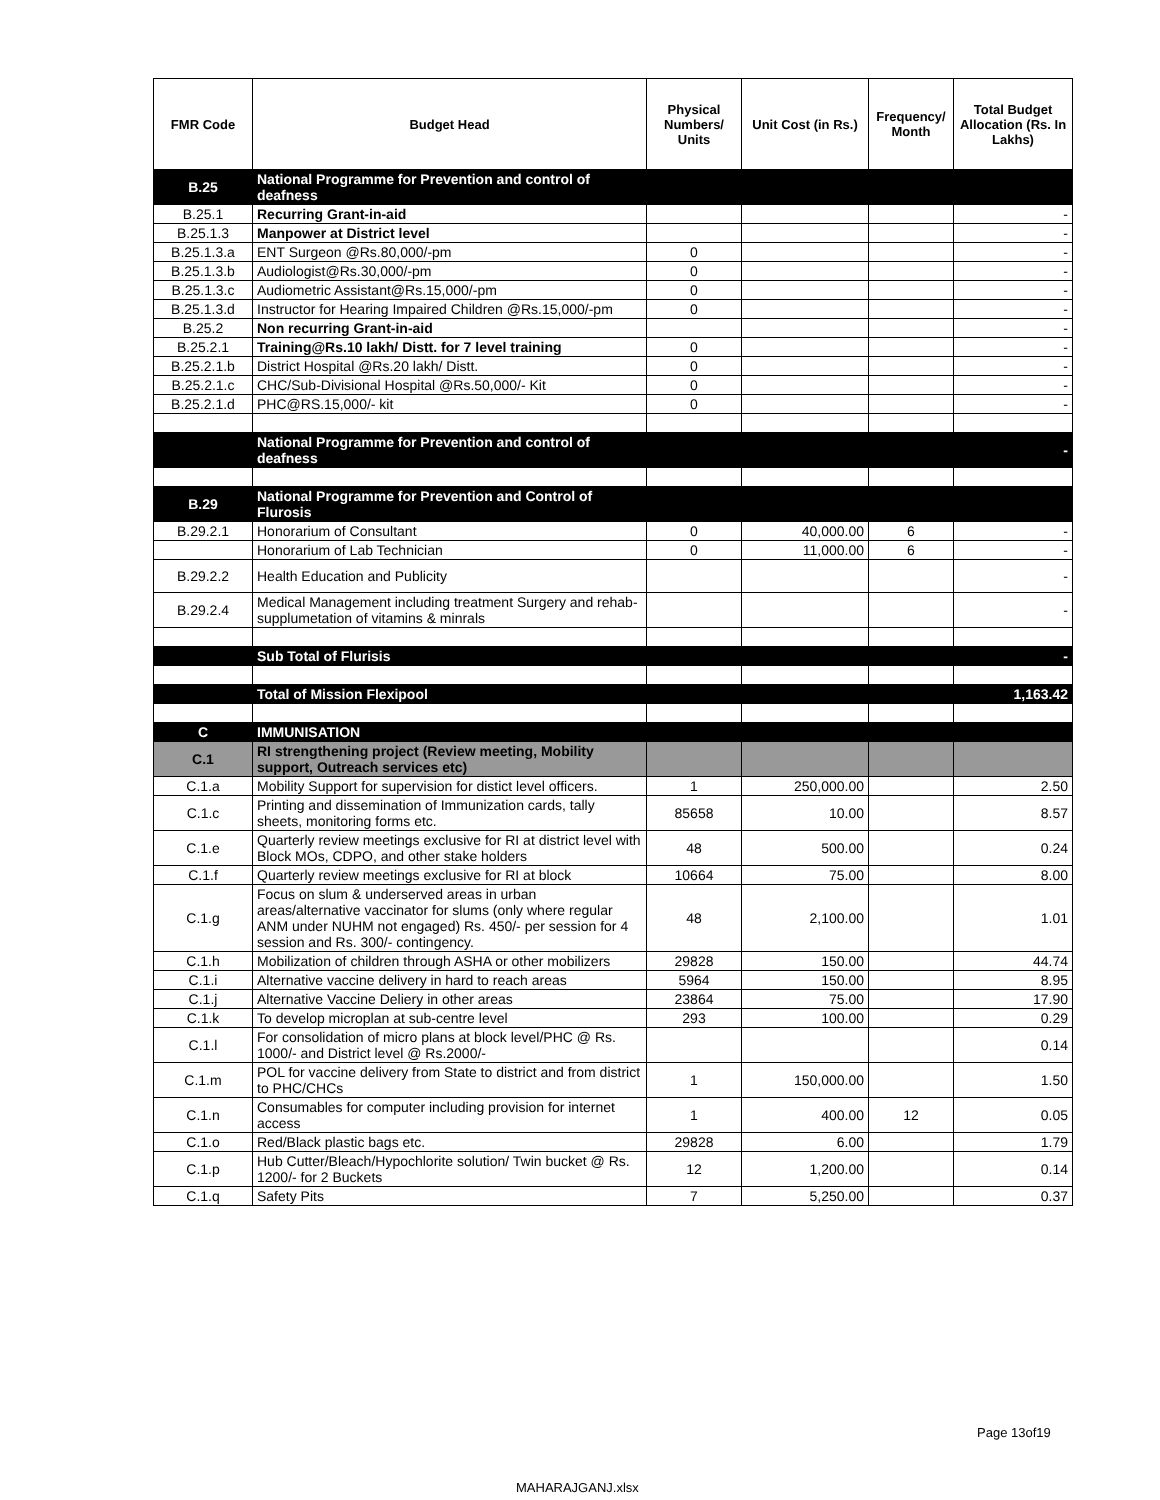| FMR Code | Budget Head | Physical Numbers/ Units | Unit Cost (in Rs.) | Frequency/ Month | Total Budget Allocation (Rs. In Lakhs) |
| --- | --- | --- | --- | --- | --- |
| B.25 | National Programme for Prevention and control of deafness | | | | |
| B.25.1 | Recurring Grant-in-aid | | | | - |
| B.25.1.3 | Manpower at District level | | | | - |
| B.25.1.3.a | ENT Surgeon @Rs.80,000/-pm | 0 | | | - |
| B.25.1.3.b | Audiologist@Rs.30,000/-pm | 0 | | | - |
| B.25.1.3.c | Audiometric Assistant@Rs.15,000/-pm | 0 | | | - |
| B.25.1.3.d | Instructor for Hearing Impaired Children @Rs.15,000/-pm | 0 | | | - |
| B.25.2 | Non recurring Grant-in-aid | | | | - |
| B.25.2.1 | Training@Rs.10 lakh/ Distt. for 7 level training | 0 | | | - |
| B.25.2.1.b | District Hospital @Rs.20 lakh/ Distt. | 0 | | | - |
| B.25.2.1.c | CHC/Sub-Divisional Hospital @Rs.50,000/- Kit | 0 | | | - |
| B.25.2.1.d | PHC@RS.15,000/- kit | 0 | | | - |
| | National Programme for Prevention and control of deafness | | | | - |
| B.29 | National Programme for Prevention and Control of Flurosis | | | | |
| B.29.2.1 | Honorarium of Consultant | 0 | 40,000.00 | 6 | - |
| | Honorarium of Lab Technician | 0 | 11,000.00 | 6 | - |
| B.29.2.2 | Health Education and Publicity | | | | - |
| B.29.2.4 | Medical Management including treatment Surgery and rehab-supplumetation of vitamins & minrals | | | | - |
| | Sub Total of Flurisis | | | | - |
| | Total of Mission Flexipool | | | | 1,163.42 |
| C | IMMUNISATION | | | | |
| C.1 | RI strengthening project (Review meeting, Mobility support, Outreach services etc) | | | | |
| C.1.a | Mobility Support for supervision for distict level officers. | 1 | 250,000.00 | | 2.50 |
| C.1.c | Printing and dissemination of Immunization cards, tally sheets, monitoring forms etc. | 85658 | 10.00 | | 8.57 |
| C.1.e | Quarterly review meetings exclusive for RI at district level with Block MOs, CDPO, and other stake holders | 48 | 500.00 | | 0.24 |
| C.1.f | Quarterly review meetings exclusive for RI at block | 10664 | 75.00 | | 8.00 |
| C.1.g | Focus on slum & underserved areas in urban areas/alternative vaccinator for slums (only where regular ANM under NUHM not engaged) Rs. 450/- per session for 4 session and Rs. 300/- contingency. | 48 | 2,100.00 | | 1.01 |
| C.1.h | Mobilization of children through ASHA or other mobilizers | 29828 | 150.00 | | 44.74 |
| C.1.i | Alternative vaccine delivery in hard to reach areas | 5964 | 150.00 | | 8.95 |
| C.1.j | Alternative Vaccine Deliery in other areas | 23864 | 75.00 | | 17.90 |
| C.1.k | To develop microplan at sub-centre level | 293 | 100.00 | | 0.29 |
| C.1.l | For consolidation of micro plans at block level/PHC @ Rs. 1000/- and District level @ Rs.2000/- | | | | 0.14 |
| C.1.m | POL for vaccine delivery from State to district and from district to PHC/CHCs | 1 | 150,000.00 | | 1.50 |
| C.1.n | Consumables for computer including provision for internet access | 1 | 400.00 | 12 | 0.05 |
| C.1.o | Red/Black plastic bags etc. | 29828 | 6.00 | | 1.79 |
| C.1.p | Hub Cutter/Bleach/Hypochlorite solution/ Twin bucket @ Rs. 1200/- for 2 Buckets | 12 | 1,200.00 | | 0.14 |
| C.1.q | Safety Pits | 7 | 5,250.00 | | 0.37 |
Page 13of19
MAHARAJGANJ.xlsx